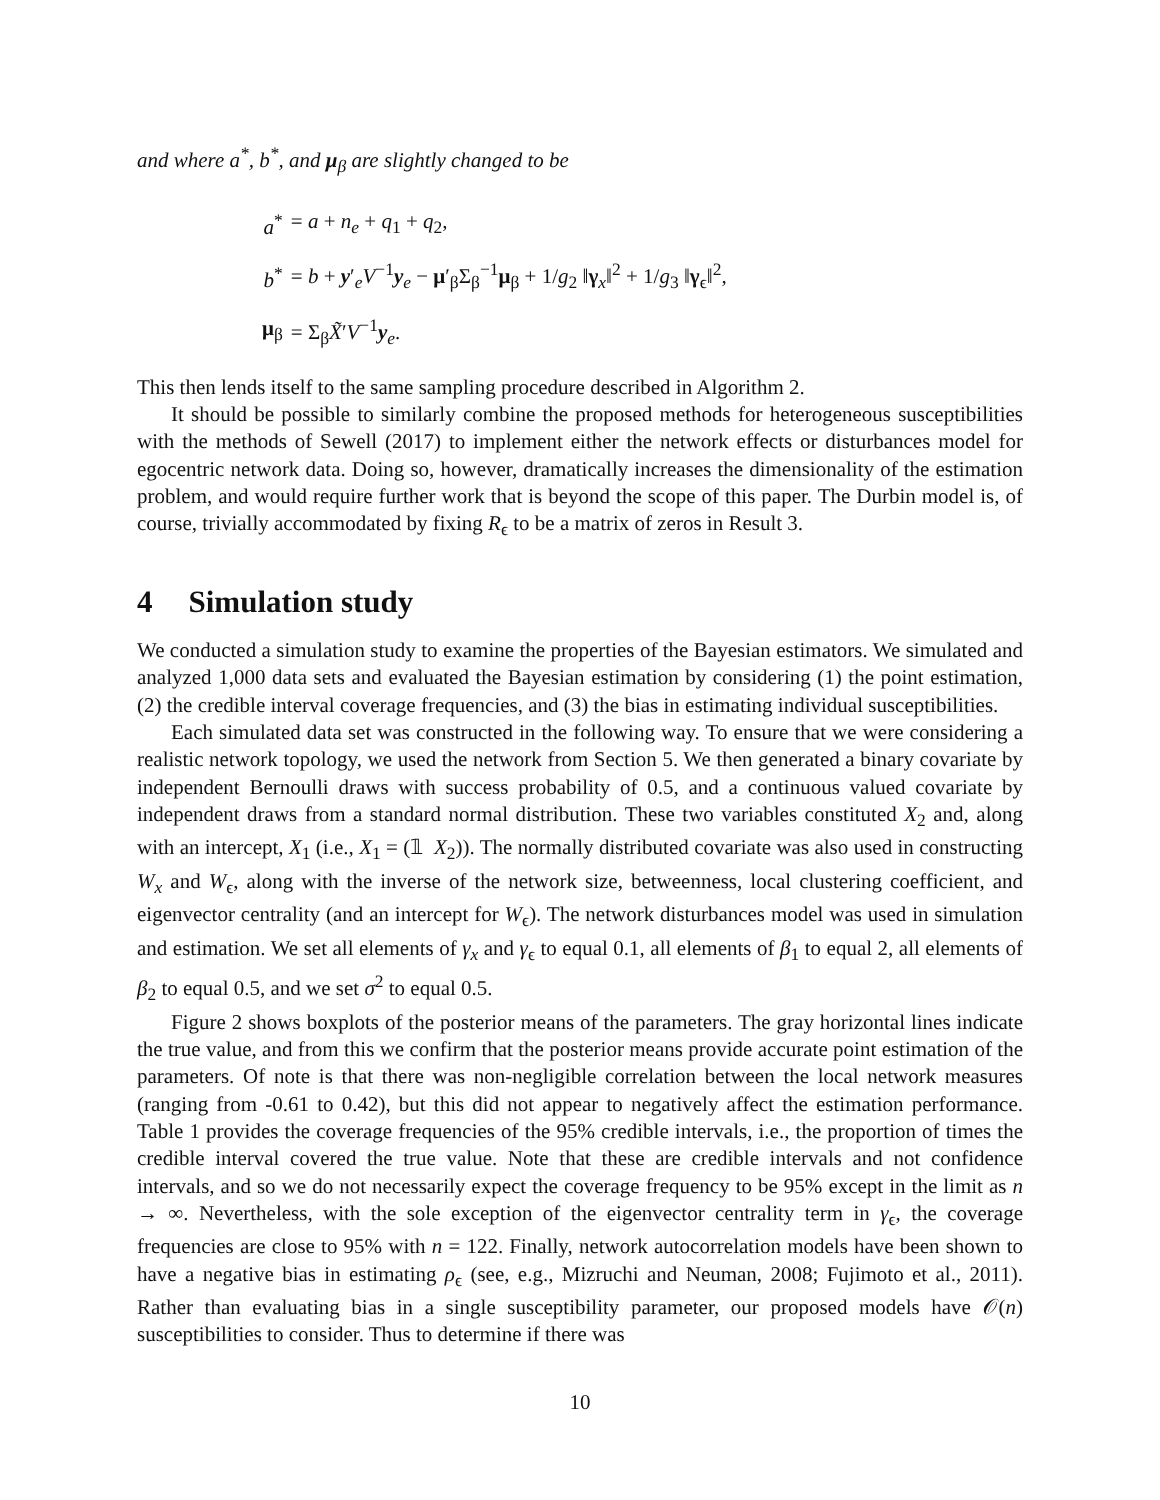and where a<sup>*</sup>, b<sup>*</sup>, and μ<sub>β</sub> are slightly changed to be
| a<sup>*</sup> | = a + n<sub>e</sub> + q<sub>1</sub> + q<sub>2</sub>, |
| b<sup>*</sup> | = b + y ′<sub>e</sub> V<sup>−1</sup> y<sub>e</sub> − μ ′<sub>β</sub>Σ<sub>β</sub><sup>−1</sup> μ<sub>β</sub> + 1/ g<sub>2</sub> ‖ γ<sub>x</sub>‖<sup>2</sup> + 1/ g<sub>3</sub> ‖ γ<sub>ϵ</sub>‖<sup>2</sup>, |
| μ<sub>β</sub> | = Σ<sub>β</sub> X̃ ′ V<sup>−1</sup> y<sub>e</sub>. |
This then lends itself to the same sampling procedure described in Algorithm 2.
It should be possible to similarly combine the proposed methods for heterogeneous susceptibilities with the methods of Sewell (2017) to implement either the network effects or disturbances model for egocentric network data. Doing so, however, dramatically increases the dimensionality of the estimation problem, and would require further work that is beyond the scope of this paper. The Durbin model is, of course, trivially accommodated by fixing R<sub>ϵ</sub> to be a matrix of zeros in Result 3.
4 Simulation study
We conducted a simulation study to examine the properties of the Bayesian estimators. We simulated and analyzed 1,000 data sets and evaluated the Bayesian estimation by considering (1) the point estimation, (2) the credible interval coverage frequencies, and (3) the bias in estimating individual susceptibilities.
Each simulated data set was constructed in the following way. To ensure that we were considering a realistic network topology, we used the network from Section 5. We then generated a binary covariate by independent Bernoulli draws with success probability of 0.5, and a continuous valued covariate by independent draws from a standard normal distribution. These two variables constituted X<sub>2</sub> and, along with an intercept, X<sub>1</sub> (i.e., X<sub>1</sub> = (𝟙 X<sub>2</sub>)). The normally distributed covariate was also used in constructing W<sub>x</sub> and W<sub>ϵ</sub>, along with the inverse of the network size, betweenness, local clustering coefficient, and eigenvector centrality (and an intercept for W<sub>ϵ</sub>). The network disturbances model was used in simulation and estimation. We set all elements of γ<sub>x</sub> and γ<sub>ϵ</sub> to equal 0.1, all elements of β<sub>1</sub> to equal 2, all elements of β<sub>2</sub> to equal 0.5, and we set σ<sup>2</sup> to equal 0.5.
Figure 2 shows boxplots of the posterior means of the parameters. The gray horizontal lines indicate the true value, and from this we confirm that the posterior means provide accurate point estimation of the parameters. Of note is that there was non-negligible correlation between the local network measures (ranging from -0.61 to 0.42), but this did not appear to negatively affect the estimation performance. Table 1 provides the coverage frequencies of the 95% credible intervals, i.e., the proportion of times the credible interval covered the true value. Note that these are credible intervals and not confidence intervals, and so we do not necessarily expect the coverage frequency to be 95% except in the limit as n → ∞. Nevertheless, with the sole exception of the eigenvector centrality term in γ<sub>ϵ</sub>, the coverage frequencies are close to 95% with n = 122. Finally, network autocorrelation models have been shown to have a negative bias in estimating ρ<sub>ϵ</sub> (see, e.g., Mizruchi and Neuman, 2008; Fujimoto et al., 2011). Rather than evaluating bias in a single susceptibility parameter, our proposed models have 𝒪(n) susceptibilities to consider. Thus to determine if there was
10